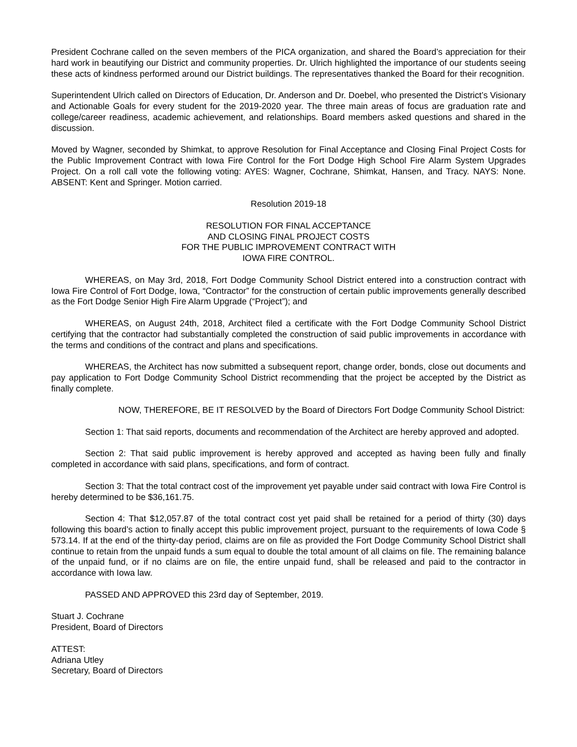President Cochrane called on the seven members of the PICA organization, and shared the Board’s appreciation for their hard work in beautifying our District and community properties. Dr. Ulrich highlighted the importance of our students seeing these acts of kindness performed around our District buildings. The representatives thanked the Board for their recognition.
Superintendent Ulrich called on Directors of Education, Dr. Anderson and Dr. Doebel, who presented the District’s Visionary and Actionable Goals for every student for the 2019-2020 year. The three main areas of focus are graduation rate and college/career readiness, academic achievement, and relationships. Board members asked questions and shared in the discussion.
Moved by Wagner, seconded by Shimkat, to approve Resolution for Final Acceptance and Closing Final Project Costs for the Public Improvement Contract with Iowa Fire Control for the Fort Dodge High School Fire Alarm System Upgrades Project. On a roll call vote the following voting: AYES: Wagner, Cochrane, Shimkat, Hansen, and Tracy. NAYS: None. ABSENT: Kent and Springer. Motion carried.
Resolution 2019-18
RESOLUTION FOR FINAL ACCEPTANCE
AND CLOSING FINAL PROJECT COSTS
FOR THE PUBLIC IMPROVEMENT CONTRACT WITH
IOWA FIRE CONTROL.
WHEREAS, on May 3rd, 2018, Fort Dodge Community School District entered into a construction contract with Iowa Fire Control of Fort Dodge, Iowa, “Contractor” for the construction of certain public improvements generally described as the Fort Dodge Senior High Fire Alarm Upgrade (“Project”); and
WHEREAS, on August 24th, 2018, Architect filed a certificate with the Fort Dodge Community School District certifying that the contractor had substantially completed the construction of said public improvements in accordance with the terms and conditions of the contract and plans and specifications.
WHEREAS, the Architect has now submitted a subsequent report, change order, bonds, close out documents and pay application to Fort Dodge Community School District recommending that the project be accepted by the District as finally complete.
NOW, THEREFORE, BE IT RESOLVED by the Board of Directors Fort Dodge Community School District:
Section 1: That said reports, documents and recommendation of the Architect are hereby approved and adopted.
Section 2: That said public improvement is hereby approved and accepted as having been fully and finally completed in accordance with said plans, specifications, and form of contract.
Section 3: That the total contract cost of the improvement yet payable under said contract with Iowa Fire Control is hereby determined to be $36,161.75.
Section 4: That $12,057.87 of the total contract cost yet paid shall be retained for a period of thirty (30) days following this board’s action to finally accept this public improvement project, pursuant to the requirements of Iowa Code § 573.14. If at the end of the thirty-day period, claims are on file as provided the Fort Dodge Community School District shall continue to retain from the unpaid funds a sum equal to double the total amount of all claims on file. The remaining balance of the unpaid fund, or if no claims are on file, the entire unpaid fund, shall be released and paid to the contractor in accordance with Iowa law.
PASSED AND APPROVED this 23rd day of September, 2019.
Stuart J. Cochrane
President, Board of Directors
ATTEST:
Adriana Utley
Secretary, Board of Directors